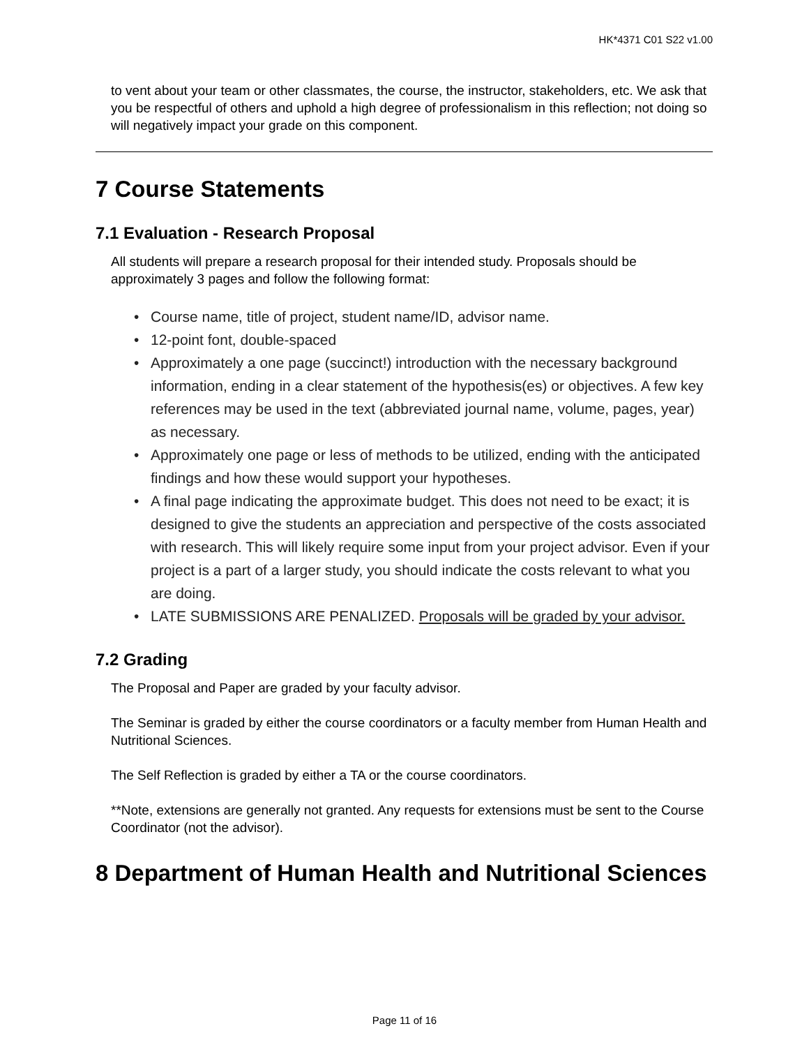HK*4371 C01 S22 v1.00
to vent about your team or other classmates, the course, the instructor, stakeholders, etc. We ask that you be respectful of others and uphold a high degree of professionalism in this reflection; not doing so will negatively impact your grade on this component.
7 Course Statements
7.1 Evaluation - Research Proposal
All students will prepare a research proposal for their intended study. Proposals should be approximately 3 pages and follow the following format:
• Course name, title of project, student name/ID, advisor name.
• 12-point font, double-spaced
• Approximately a one page (succinct!) introduction with the necessary background information, ending in a clear statement of the hypothesis(es) or objectives. A few key references may be used in the text (abbreviated journal name, volume, pages, year) as necessary.
• Approximately one page or less of methods to be utilized, ending with the anticipated findings and how these would support your hypotheses.
• A final page indicating the approximate budget. This does not need to be exact; it is designed to give the students an appreciation and perspective of the costs associated with research. This will likely require some input from your project advisor. Even if your project is a part of a larger study, you should indicate the costs relevant to what you are doing.
• LATE SUBMISSIONS ARE PENALIZED. Proposals will be graded by your advisor.
7.2 Grading
The Proposal and Paper are graded by your faculty advisor.
The Seminar is graded by either the course coordinators or a faculty member from Human Health and Nutritional Sciences.
The Self Reflection is graded by either a TA or the course coordinators.
**Note, extensions are generally not granted. Any requests for extensions must be sent to the Course Coordinator (not the advisor).
8 Department of Human Health and Nutritional Sciences
Page 11 of 16